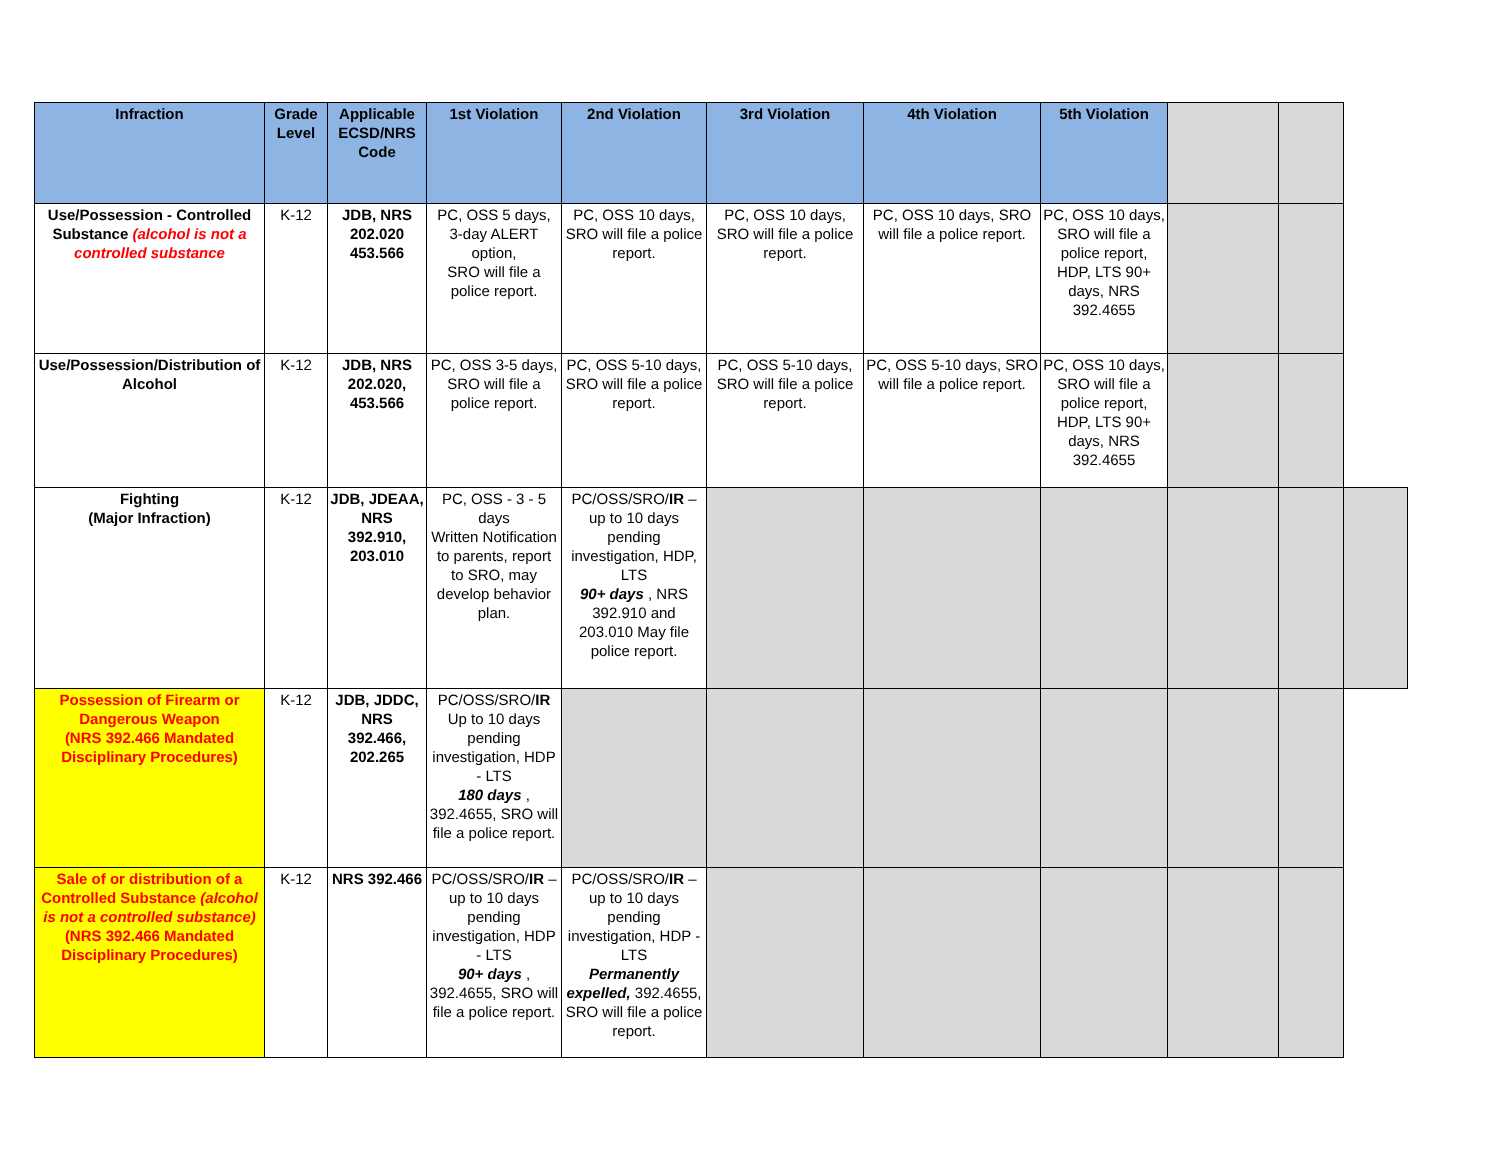| Infraction | Grade Level | Applicable ECSD/NRS Code | 1st Violation | 2nd Violation | 3rd Violation | 4th Violation | 5th Violation | | | |
| --- | --- | --- | --- | --- | --- | --- | --- | --- | --- | --- |
| Use/Possession - Controlled Substance (alcohol is not a controlled substance | K-12 | JDB, NRS 202.020 453.566 | PC, OSS 5 days, 3-day ALERT option, SRO will file a police report. | PC, OSS 10 days, SRO will file a police report. | PC, OSS 10 days, SRO will file a police report. | PC, OSS 10 days, SRO will file a police report. | PC, OSS 10 days, SRO will file a police report, HDP, LTS 90+ days, NRS 392.4655 | | | |
| Use/Possession/Distribution of Alcohol | K-12 | JDB, NRS 202.020, 453.566 | PC, OSS 3-5 days, SRO will file a police report. | PC, OSS 5-10 days, SRO will file a police report. | PC, OSS 5-10 days, SRO will file a police report. | PC, OSS 5-10 days, SRO will file a police report. | PC, OSS 10 days, SRO will file a police report, HDP, LTS 90+ days, NRS 392.4655 | | | |
| Fighting (Major Infraction) | K-12 | JDB, JDEAA, NRS 392.910, 203.010 | PC, OSS - 3 - 5 days Written Notification to parents, report to SRO, may develop behavior plan. | PC/OSS/SRO/ IR – up to 10 days pending investigation, HDP, LTS 90+ days , NRS 392.910 and 203.010 May file police report. | | | | | | |
| Possession of Firearm or Dangerous Weapon (NRS 392.466 Mandated Disciplinary Procedures) | K-12 | JDB, JDDC, NRS 392.466, 202.265 | PC/OSS/SRO/ IR Up to 10 days pending investigation, HDP - LTS 180 days , 392.4655, SRO will file a police report. | | | | | | | |
| Sale of or distribution of a Controlled Substance (alcohol is not a controlled substance) (NRS 392.466 Mandated Disciplinary Procedures) | K-12 | NRS 392.466 | PC/OSS/SRO/ IR – up to 10 days pending investigation, HDP - LTS 90+ days , 392.4655, SRO will file a police report. | PC/OSS/SRO/ IR – up to 10 days pending investigation, HDP - LTS Permanently expelled, 392.4655, SRO will file a police report. | | | | | | |